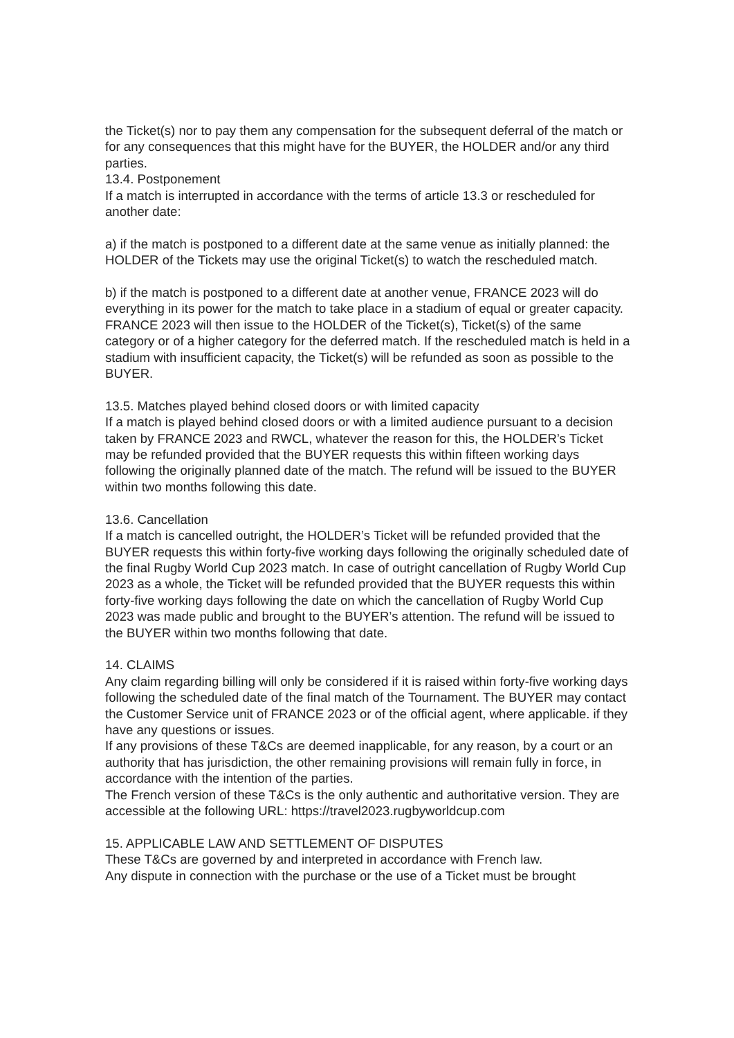the Ticket(s) nor to pay them any compensation for the subsequent deferral of the match or for any consequences that this might have for the BUYER, the HOLDER and/or any third parties.
13.4. Postponement
If a match is interrupted in accordance with the terms of article 13.3 or rescheduled for another date:
a) if the match is postponed to a different date at the same venue as initially planned: the HOLDER of the Tickets may use the original Ticket(s) to watch the rescheduled match.
b) if the match is postponed to a different date at another venue, FRANCE 2023 will do everything in its power for the match to take place in a stadium of equal or greater capacity. FRANCE 2023 will then issue to the HOLDER of the Ticket(s), Ticket(s) of the same category or of a higher category for the deferred match. If the rescheduled match is held in a stadium with insufficient capacity, the Ticket(s) will be refunded as soon as possible to the BUYER.
13.5. Matches played behind closed doors or with limited capacity
If a match is played behind closed doors or with a limited audience pursuant to a decision taken by FRANCE 2023 and RWCL, whatever the reason for this, the HOLDER’s Ticket may be refunded provided that the BUYER requests this within fifteen working days following the originally planned date of the match. The refund will be issued to the BUYER within two months following this date.
13.6. Cancellation
If a match is cancelled outright, the HOLDER’s Ticket will be refunded provided that the BUYER requests this within forty-five working days following the originally scheduled date of the final Rugby World Cup 2023 match. In case of outright cancellation of Rugby World Cup 2023 as a whole, the Ticket will be refunded provided that the BUYER requests this within forty-five working days following the date on which the cancellation of Rugby World Cup 2023 was made public and brought to the BUYER’s attention. The refund will be issued to the BUYER within two months following that date.
14. CLAIMS
Any claim regarding billing will only be considered if it is raised within forty-five working days following the scheduled date of the final match of the Tournament. The BUYER may contact the Customer Service unit of FRANCE 2023 or of the official agent, where applicable. if they have any questions or issues.
If any provisions of these T&Cs are deemed inapplicable, for any reason, by a court or an authority that has jurisdiction, the other remaining provisions will remain fully in force, in accordance with the intention of the parties.
The French version of these T&Cs is the only authentic and authoritative version. They are accessible at the following URL: https://travel2023.rugbyworldcup.com
15. APPLICABLE LAW AND SETTLEMENT OF DISPUTES
These T&Cs are governed by and interpreted in accordance with French law.
Any dispute in connection with the purchase or the use of a Ticket must be brought